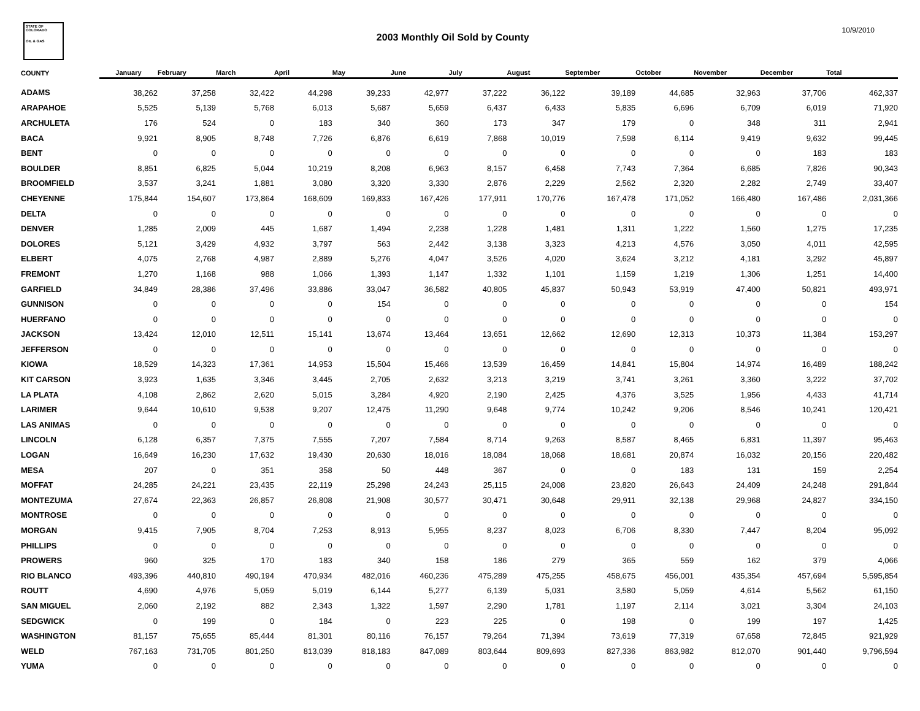STATE OF COLORADO
OIL & GAS
2003 Monthly Oil Sold by County
10/9/2010
| COUNTY | January | February | March | April | May | June | July | August | September | October | November | December | Total |
| --- | --- | --- | --- | --- | --- | --- | --- | --- | --- | --- | --- | --- | --- |
| ADAMS | 38,262 | 37,258 | 32,422 | 44,298 | 39,233 | 42,977 | 37,222 | 36,122 | 39,189 | 44,685 | 32,963 | 37,706 | 462,337 |
| ARAPAHOE | 5,525 | 5,139 | 5,768 | 6,013 | 5,687 | 5,659 | 6,437 | 6,433 | 5,835 | 6,696 | 6,709 | 6,019 | 71,920 |
| ARCHULETA | 176 | 524 | 0 | 183 | 340 | 360 | 173 | 347 | 179 | 0 | 348 | 311 | 2,941 |
| BACA | 9,921 | 8,905 | 8,748 | 7,726 | 6,876 | 6,619 | 7,868 | 10,019 | 7,598 | 6,114 | 9,419 | 9,632 | 99,445 |
| BENT | 0 | 0 | 0 | 0 | 0 | 0 | 0 | 0 | 0 | 0 | 0 | 183 | 183 |
| BOULDER | 8,851 | 6,825 | 5,044 | 10,219 | 8,208 | 6,963 | 8,157 | 6,458 | 7,743 | 7,364 | 6,685 | 7,826 | 90,343 |
| BROOMFIELD | 3,537 | 3,241 | 1,881 | 3,080 | 3,320 | 3,330 | 2,876 | 2,229 | 2,562 | 2,320 | 2,282 | 2,749 | 33,407 |
| CHEYENNE | 175,844 | 154,607 | 173,864 | 168,609 | 169,833 | 167,426 | 177,911 | 170,776 | 167,478 | 171,052 | 166,480 | 167,486 | 2,031,366 |
| DELTA | 0 | 0 | 0 | 0 | 0 | 0 | 0 | 0 | 0 | 0 | 0 | 0 | 0 |
| DENVER | 1,285 | 2,009 | 445 | 1,687 | 1,494 | 2,238 | 1,228 | 1,481 | 1,311 | 1,222 | 1,560 | 1,275 | 17,235 |
| DOLORES | 5,121 | 3,429 | 4,932 | 3,797 | 563 | 2,442 | 3,138 | 3,323 | 4,213 | 4,576 | 3,050 | 4,011 | 42,595 |
| ELBERT | 4,075 | 2,768 | 4,987 | 2,889 | 5,276 | 4,047 | 3,526 | 4,020 | 3,624 | 3,212 | 4,181 | 3,292 | 45,897 |
| FREMONT | 1,270 | 1,168 | 988 | 1,066 | 1,393 | 1,147 | 1,332 | 1,101 | 1,159 | 1,219 | 1,306 | 1,251 | 14,400 |
| GARFIELD | 34,849 | 28,386 | 37,496 | 33,886 | 33,047 | 36,582 | 40,805 | 45,837 | 50,943 | 53,919 | 47,400 | 50,821 | 493,971 |
| GUNNISON | 0 | 0 | 0 | 0 | 154 | 0 | 0 | 0 | 0 | 0 | 0 | 0 | 154 |
| HUERFANO | 0 | 0 | 0 | 0 | 0 | 0 | 0 | 0 | 0 | 0 | 0 | 0 | 0 |
| JACKSON | 13,424 | 12,010 | 12,511 | 15,141 | 13,674 | 13,464 | 13,651 | 12,662 | 12,690 | 12,313 | 10,373 | 11,384 | 153,297 |
| JEFFERSON | 0 | 0 | 0 | 0 | 0 | 0 | 0 | 0 | 0 | 0 | 0 | 0 | 0 |
| KIOWA | 18,529 | 14,323 | 17,361 | 14,953 | 15,504 | 15,466 | 13,539 | 16,459 | 14,841 | 15,804 | 14,974 | 16,489 | 188,242 |
| KIT CARSON | 3,923 | 1,635 | 3,346 | 3,445 | 2,705 | 2,632 | 3,213 | 3,219 | 3,741 | 3,261 | 3,360 | 3,222 | 37,702 |
| LA PLATA | 4,108 | 2,862 | 2,620 | 5,015 | 3,284 | 4,920 | 2,190 | 2,425 | 4,376 | 3,525 | 1,956 | 4,433 | 41,714 |
| LARIMER | 9,644 | 10,610 | 9,538 | 9,207 | 12,475 | 11,290 | 9,648 | 9,774 | 10,242 | 9,206 | 8,546 | 10,241 | 120,421 |
| LAS ANIMAS | 0 | 0 | 0 | 0 | 0 | 0 | 0 | 0 | 0 | 0 | 0 | 0 | 0 |
| LINCOLN | 6,128 | 6,357 | 7,375 | 7,555 | 7,207 | 7,584 | 8,714 | 9,263 | 8,587 | 8,465 | 6,831 | 11,397 | 95,463 |
| LOGAN | 16,649 | 16,230 | 17,632 | 19,430 | 20,630 | 18,016 | 18,084 | 18,068 | 18,681 | 20,874 | 16,032 | 20,156 | 220,482 |
| MESA | 207 | 0 | 351 | 358 | 50 | 448 | 367 | 0 | 0 | 183 | 131 | 159 | 2,254 |
| MOFFAT | 24,285 | 24,221 | 23,435 | 22,119 | 25,298 | 24,243 | 25,115 | 24,008 | 23,820 | 26,643 | 24,409 | 24,248 | 291,844 |
| MONTEZUMA | 27,674 | 22,363 | 26,857 | 26,808 | 21,908 | 30,577 | 30,471 | 30,648 | 29,911 | 32,138 | 29,968 | 24,827 | 334,150 |
| MONTROSE | 0 | 0 | 0 | 0 | 0 | 0 | 0 | 0 | 0 | 0 | 0 | 0 | 0 |
| MORGAN | 9,415 | 7,905 | 8,704 | 7,253 | 8,913 | 5,955 | 8,237 | 8,023 | 6,706 | 8,330 | 7,447 | 8,204 | 95,092 |
| PHILLIPS | 0 | 0 | 0 | 0 | 0 | 0 | 0 | 0 | 0 | 0 | 0 | 0 | 0 |
| PROWERS | 960 | 325 | 170 | 183 | 340 | 158 | 186 | 279 | 365 | 559 | 162 | 379 | 4,066 |
| RIO BLANCO | 493,396 | 440,810 | 490,194 | 470,934 | 482,016 | 460,236 | 475,289 | 475,255 | 458,675 | 456,001 | 435,354 | 457,694 | 5,595,854 |
| ROUTT | 4,690 | 4,976 | 5,059 | 5,019 | 6,144 | 5,277 | 6,139 | 5,031 | 3,580 | 5,059 | 4,614 | 5,562 | 61,150 |
| SAN MIGUEL | 2,060 | 2,192 | 882 | 2,343 | 1,322 | 1,597 | 2,290 | 1,781 | 1,197 | 2,114 | 3,021 | 3,304 | 24,103 |
| SEDGWICK | 0 | 199 | 0 | 184 | 0 | 223 | 225 | 0 | 198 | 0 | 199 | 197 | 1,425 |
| WASHINGTON | 81,157 | 75,655 | 85,444 | 81,301 | 80,116 | 76,157 | 79,264 | 71,394 | 73,619 | 77,319 | 67,658 | 72,845 | 921,929 |
| WELD | 767,163 | 731,705 | 801,250 | 813,039 | 818,183 | 847,089 | 803,644 | 809,693 | 827,336 | 863,982 | 812,070 | 901,440 | 9,796,594 |
| YUMA | 0 | 0 | 0 | 0 | 0 | 0 | 0 | 0 | 0 | 0 | 0 | 0 | 0 |